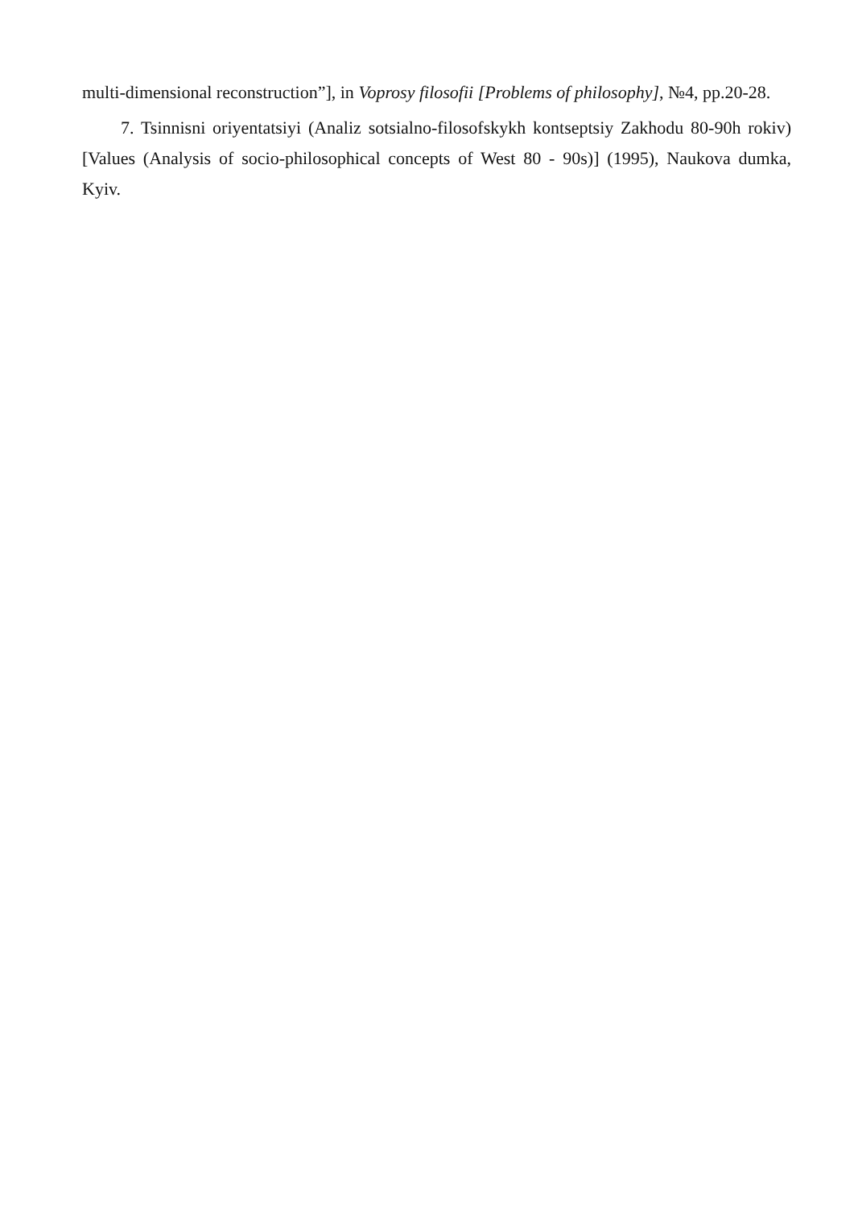multi-dimensional reconstruction”], in Voprosy filosofii [Problems of philosophy], №4, pp.20-28.
7. Tsinnisni oriyentatsiyi (Analiz sotsialno-filosofskykh kontseptsiy Zakhodu 80-90h rokiv) [Values (Analysis of socio-philosophical concepts of West 80 - 90s)] (1995), Naukova dumka, Kyiv.